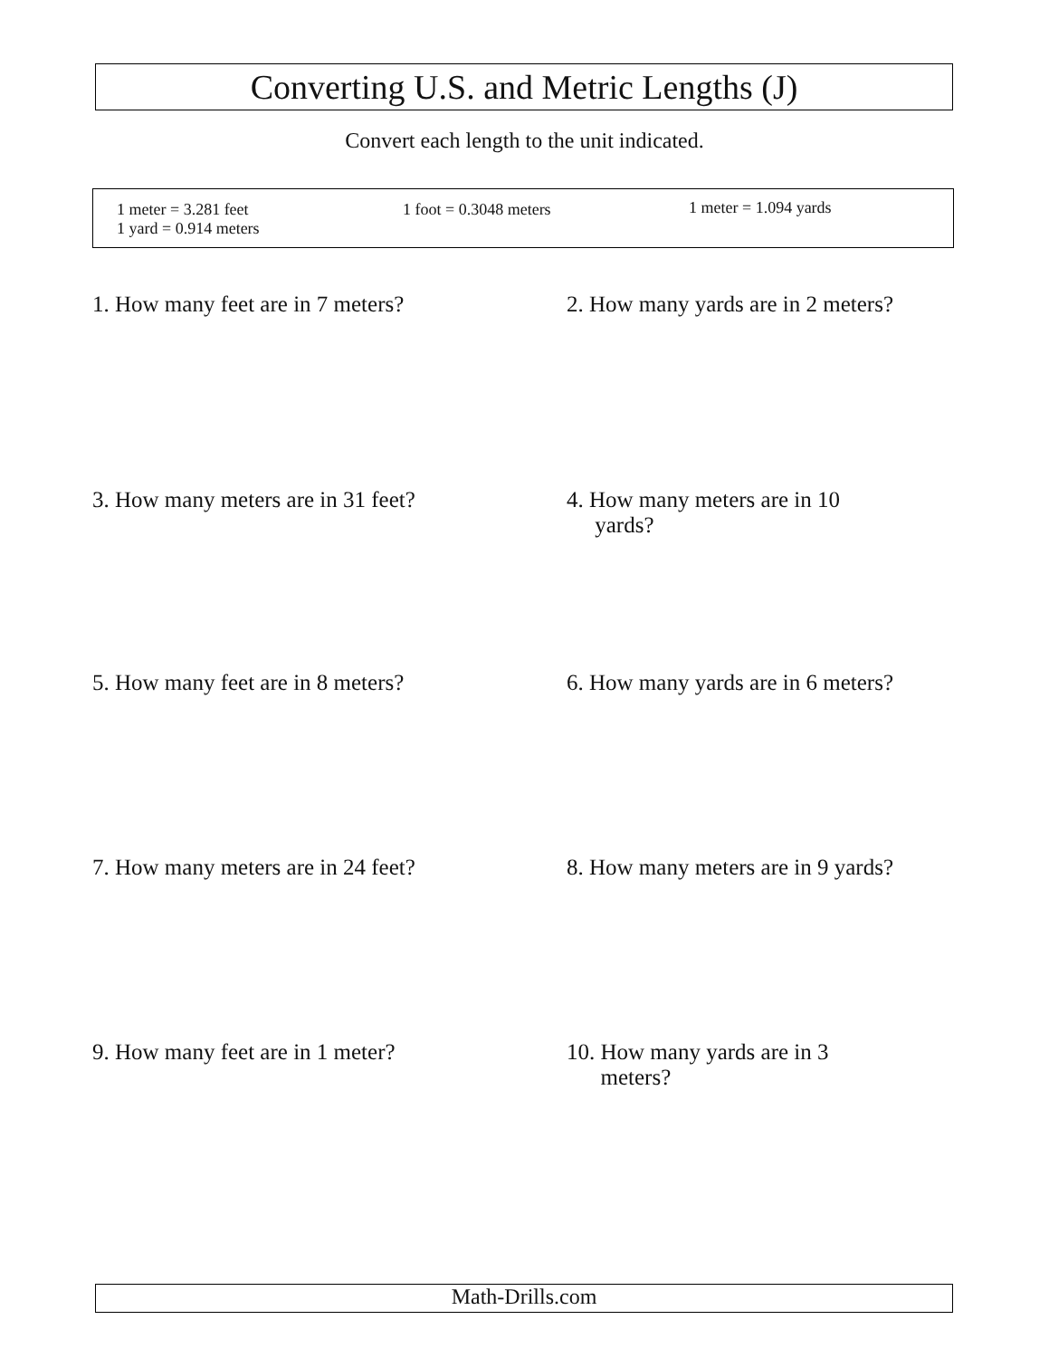Converting U.S. and Metric Lengths (J)
Convert each length to the unit indicated.
1 meter = 3.281 feet
1 yard = 0.914 meters
1 foot = 0.3048 meters 1 meter = 1.094 yards
1. How many feet are in 7 meters?
2. How many yards are in 2 meters?
3. How many meters are in 31 feet?
4. How many meters are in 10
yards?
5. How many feet are in 8 meters?
6. How many yards are in 6 meters?
7. How many meters are in 24 feet?
8. How many meters are in 9 yards?
9. How many feet are in 1 meter?
10. How many yards are in 3
meters?
Math-Drills.com